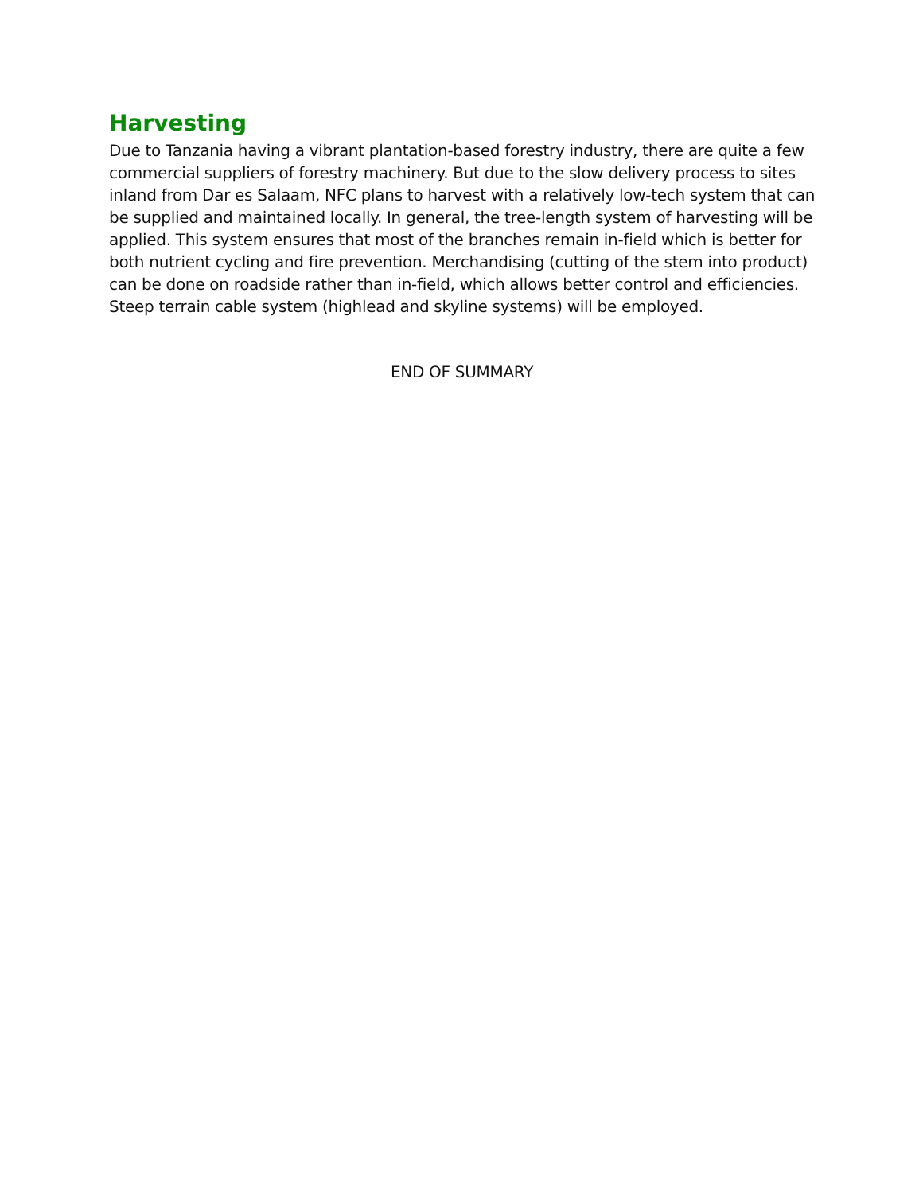Harvesting
Due to Tanzania having a vibrant plantation-based forestry industry, there are quite a few commercial suppliers of forestry machinery. But due to the slow delivery process to sites inland from Dar es Salaam, NFC plans to harvest with a relatively low-tech system that can be supplied and maintained locally. In general, the tree-length system of harvesting will be applied. This system ensures that most of the branches remain in-field which is better for both nutrient cycling and fire prevention. Merchandising (cutting of the stem into product) can be done on roadside rather than in-field, which allows better control and efficiencies. Steep terrain cable system (highlead and skyline systems) will be employed.
END OF SUMMARY